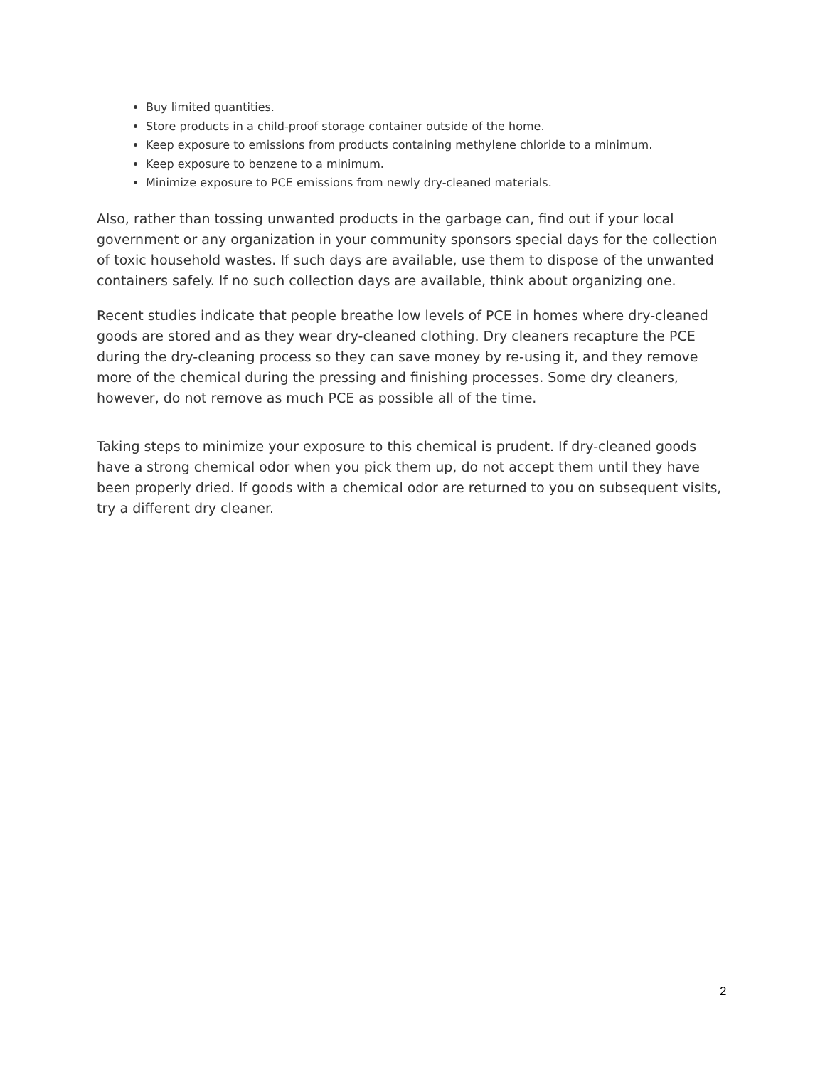Buy limited quantities.
Store products in a child-proof storage container outside of the home.
Keep exposure to emissions from products containing methylene chloride to a minimum.
Keep exposure to benzene to a minimum.
Minimize exposure to PCE emissions from newly dry-cleaned materials.
Also, rather than tossing unwanted products in the garbage can, find out if your local government or any organization in your community sponsors special days for the collection of toxic household wastes. If such days are available, use them to dispose of the unwanted containers safely. If no such collection days are available, think about organizing one.
Recent studies indicate that people breathe low levels of PCE in homes where dry-cleaned goods are stored and as they wear dry-cleaned clothing. Dry cleaners recapture the PCE during the dry-cleaning process so they can save money by re-using it, and they remove more of the chemical during the pressing and finishing processes. Some dry cleaners, however, do not remove as much PCE as possible all of the time.
Taking steps to minimize your exposure to this chemical is prudent. If dry-cleaned goods have a strong chemical odor when you pick them up, do not accept them until they have been properly dried. If goods with a chemical odor are returned to you on subsequent visits, try a different dry cleaner.
2